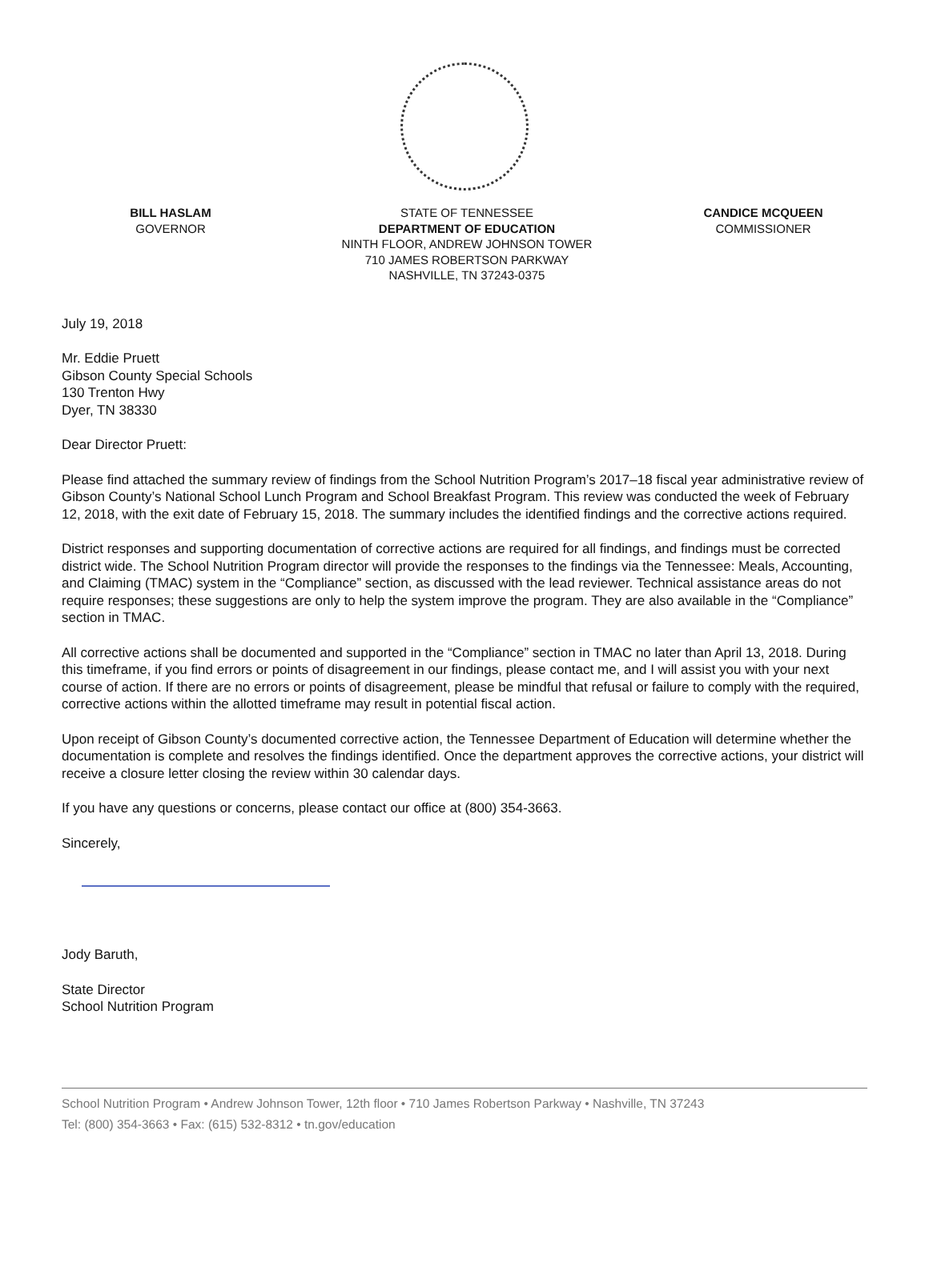BILL HASLAM
GOVERNOR
STATE OF TENNESSEE
DEPARTMENT OF EDUCATION
NINTH FLOOR, ANDREW JOHNSON TOWER
710 JAMES ROBERTSON PARKWAY
NASHVILLE, TN 37243-0375
CANDICE MCQUEEN
COMMISSIONER
July 19, 2018
Mr. Eddie Pruett
Gibson County Special Schools
130 Trenton Hwy
Dyer, TN 38330
Dear Director Pruett:
Please find attached the summary review of findings from the School Nutrition Program’s 2017–18 fiscal year administrative review of Gibson County’s National School Lunch Program and School Breakfast Program. This review was conducted the week of February 12, 2018, with the exit date of February 15, 2018. The summary includes the identified findings and the corrective actions required.
District responses and supporting documentation of corrective actions are required for all findings, and findings must be corrected district wide. The School Nutrition Program director will provide the responses to the findings via the Tennessee: Meals, Accounting, and Claiming (TMAC) system in the “Compliance” section, as discussed with the lead reviewer. Technical assistance areas do not require responses; these suggestions are only to help the system improve the program. They are also available in the “Compliance” section in TMAC.
All corrective actions shall be documented and supported in the “Compliance” section in TMAC no later than April 13, 2018. During this timeframe, if you find errors or points of disagreement in our findings, please contact me, and I will assist you with your next course of action. If there are no errors or points of disagreement, please be mindful that refusal or failure to comply with the required, corrective actions within the allotted timeframe may result in potential fiscal action.
Upon receipt of Gibson County’s documented corrective action, the Tennessee Department of Education will determine whether the documentation is complete and resolves the findings identified. Once the department approves the corrective actions, your district will receive a closure letter closing the review within 30 calendar days.
If you have any questions or concerns, please contact our office at (800) 354-3663.
Sincerely,
Jody Baruth,
State Director
School Nutrition Program
School Nutrition Program • Andrew Johnson Tower, 12th floor • 710 James Robertson Parkway • Nashville, TN 37243
Tel: (800) 354-3663 • Fax: (615) 532-8312 • tn.gov/education